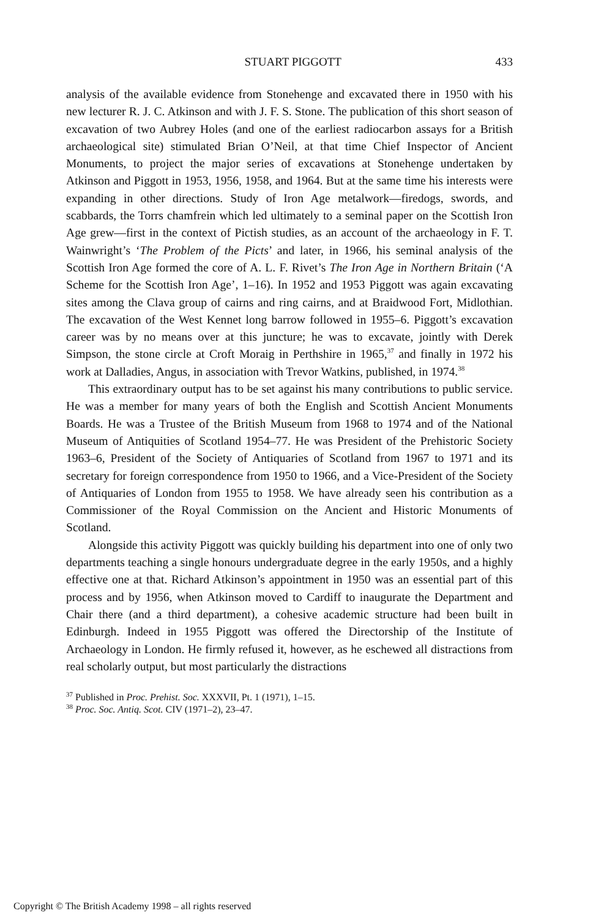STUART PIGGOTT 433
analysis of the available evidence from Stonehenge and excavated there in 1950 with his new lecturer R. J. C. Atkinson and with J. F. S. Stone. The publication of this short season of excavation of two Aubrey Holes (and one of the earliest radiocarbon assays for a British archaeological site) stimulated Brian O’Neil, at that time Chief Inspector of Ancient Monuments, to project the major series of excavations at Stonehenge undertaken by Atkinson and Piggott in 1953, 1956, 1958, and 1964. But at the same time his interests were expanding in other directions. Study of Iron Age metalwork—firedogs, swords, and scabbards, the Torrs chamfrein which led ultimately to a seminal paper on the Scottish Iron Age grew—first in the context of Pictish studies, as an account of the archaeology in F. T. Wainwright’s ‘The Problem of the Picts’ and later, in 1966, his seminal analysis of the Scottish Iron Age formed the core of A. L. F. Rivet’s The Iron Age in Northern Britain (‘A Scheme for the Scottish Iron Age’, 1–16). In 1952 and 1953 Piggott was again excavating sites among the Clava group of cairns and ring cairns, and at Braidwood Fort, Midlothian. The excavation of the West Kennet long barrow followed in 1955–6. Piggott’s excavation career was by no means over at this juncture; he was to excavate, jointly with Derek Simpson, the stone circle at Croft Moraig in Perthshire in 1965,<sup>37</sup> and finally in 1972 his work at Dalladies, Angus, in association with Trevor Watkins, published, in 1974.<sup>38</sup>
This extraordinary output has to be set against his many contributions to public service. He was a member for many years of both the English and Scottish Ancient Monuments Boards. He was a Trustee of the British Museum from 1968 to 1974 and of the National Museum of Antiquities of Scotland 1954–77. He was President of the Prehistoric Society 1963–6, President of the Society of Antiquaries of Scotland from 1967 to 1971 and its secretary for foreign correspondence from 1950 to 1966, and a Vice-President of the Society of Antiquaries of London from 1955 to 1958. We have already seen his contribution as a Commissioner of the Royal Commission on the Ancient and Historic Monuments of Scotland.
Alongside this activity Piggott was quickly building his department into one of only two departments teaching a single honours undergraduate degree in the early 1950s, and a highly effective one at that. Richard Atkinson’s appointment in 1950 was an essential part of this process and by 1956, when Atkinson moved to Cardiff to inaugurate the Department and Chair there (and a third department), a cohesive academic structure had been built in Edinburgh. Indeed in 1955 Piggott was offered the Directorship of the Institute of Archaeology in London. He firmly refused it, however, as he eschewed all distractions from real scholarly output, but most particularly the distractions
<sup>37</sup> Published in Proc. Prehist. Soc. XXXVII, Pt. 1 (1971), 1–15.
<sup>38</sup> Proc. Soc. Antiq. Scot. CIV (1971–2), 23–47.
Copyright © The British Academy 1998 – all rights reserved